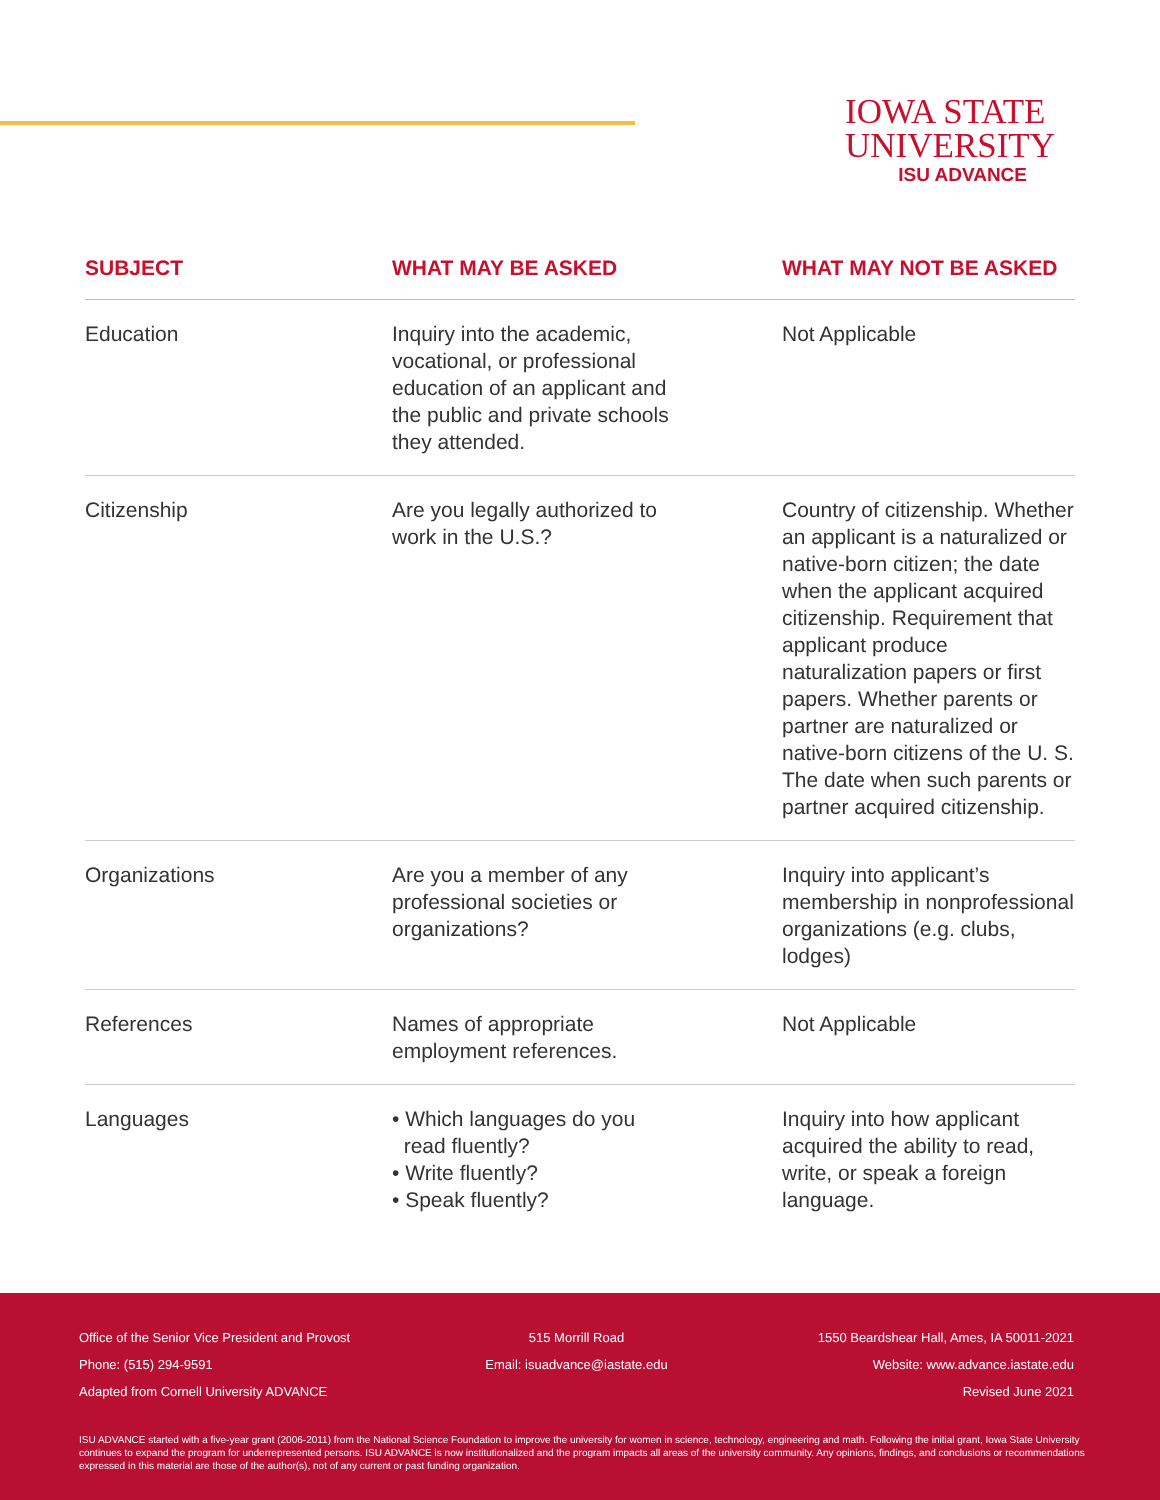IOWA STATE
UNIVERSITY
ISU ADVANCE
| SUBJECT | WHAT MAY BE ASKED | WHAT MAY NOT BE ASKED |
| --- | --- | --- |
| Education | Inquiry into the academic, vocational, or professional education of an applicant and the public and private schools they attended. | Not Applicable |
| Citizenship | Are you legally authorized to work in the U.S.? | Country of citizenship. Whether an applicant is a naturalized or native-born citizen; the date when the applicant acquired citizenship. Requirement that applicant produce naturalization papers or first papers. Whether parents or partner are naturalized or native-born citizens of the U. S. The date when such parents or partner acquired citizenship. |
| Organizations | Are you a member of any professional societies or organizations? | Inquiry into applicant’s membership in nonprofessional organizations (e.g. clubs, lodges) |
| References | Names of appropriate employment references. | Not Applicable |
| Languages | • Which languages do you read fluently? • Write fluently? • Speak fluently? | Inquiry into how applicant acquired the ability to read, write, or speak a foreign language. |
Office of the Senior Vice President and Provost 515 Morrill Road 1550 Beardshear Hall, Ames, IA 50011-2021
Phone: (515) 294-9591 Email: isuadvance@iastate.edu Website: www.advance.iastate.edu
Adapted from Cornell University ADVANCE Revised June 2021
ISU ADVANCE started with a five-year grant (2006-2011) from the National Science Foundation to improve the university for women in science, technology, engineering and math. Following the initial grant, Iowa State University continues to expand the program for underrepresented persons. ISU ADVANCE is now institutionalized and the program impacts all areas of the university community. Any opinions, findings, and conclusions or recommendations expressed in this material are those of the author(s), not of any current or past funding organization.